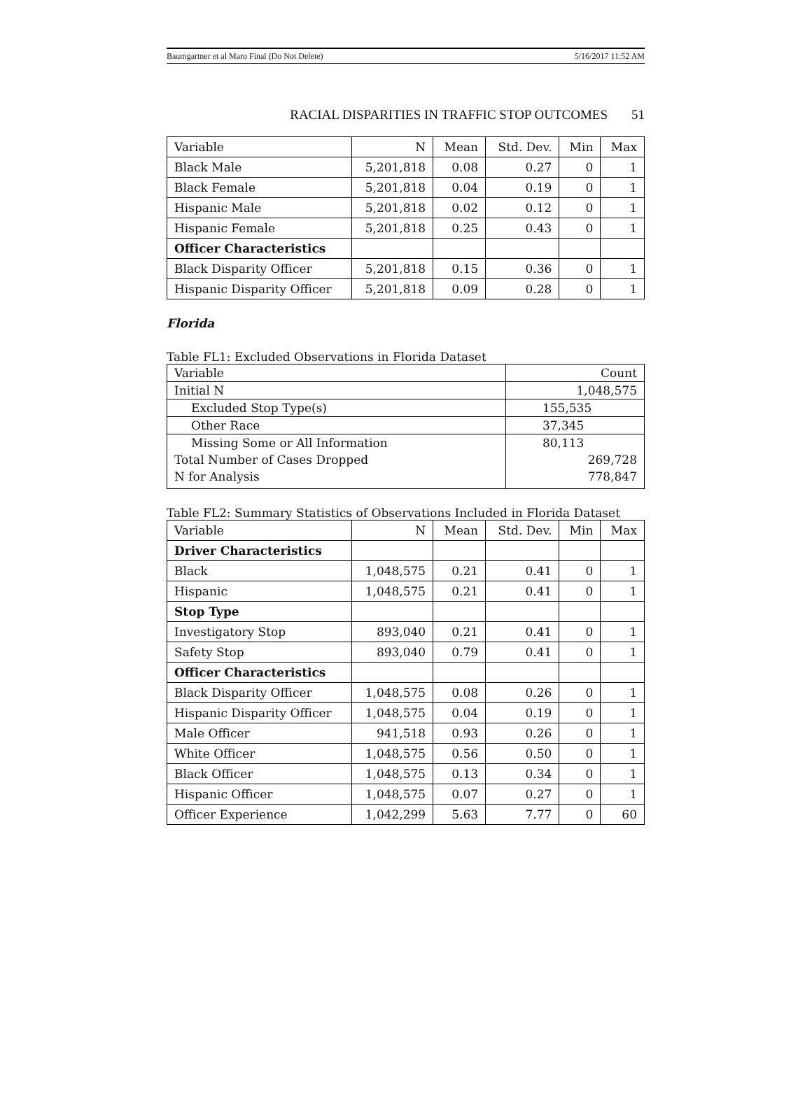Baumgartner et al Maro Final (Do Not Delete) 5/16/2017 11:52 AM
RACIAL DISPARITIES IN TRAFFIC STOP OUTCOMES 51
| Variable | N | Mean | Std. Dev. | Min | Max |
| --- | --- | --- | --- | --- | --- |
| Black Male | 5,201,818 | 0.08 | 0.27 | 0 | 1 |
| Black Female | 5,201,818 | 0.04 | 0.19 | 0 | 1 |
| Hispanic Male | 5,201,818 | 0.02 | 0.12 | 0 | 1 |
| Hispanic Female | 5,201,818 | 0.25 | 0.43 | 0 | 1 |
| Officer Characteristics | | | | | |
| Black Disparity Officer | 5,201,818 | 0.15 | 0.36 | 0 | 1 |
| Hispanic Disparity Officer | 5,201,818 | 0.09 | 0.28 | 0 | 1 |
Florida
Table FL1: Excluded Observations in Florida Dataset
| Variable | Count |
| Initial N | 1,048,575 |
| Excluded Stop Type(s) | 155,535 |
| Other Race | 37,345 |
| Missing Some or All Information | 80,113 |
| Total Number of Cases Dropped | 269,728 |
| N for Analysis | 778,847 |
Table FL2: Summary Statistics of Observations Included in Florida Dataset
| Variable | N | Mean | Std. Dev. | Min | Max |
| --- | --- | --- | --- | --- | --- |
| Driver Characteristics | | | | | |
| Black | 1,048,575 | 0.21 | 0.41 | 0 | 1 |
| Hispanic | 1,048,575 | 0.21 | 0.41 | 0 | 1 |
| Stop Type | | | | | |
| Investigatory Stop | 893,040 | 0.21 | 0.41 | 0 | 1 |
| Safety Stop | 893,040 | 0.79 | 0.41 | 0 | 1 |
| Officer Characteristics | | | | | |
| Black Disparity Officer | 1,048,575 | 0.08 | 0.26 | 0 | 1 |
| Hispanic Disparity Officer | 1,048,575 | 0.04 | 0.19 | 0 | 1 |
| Male Officer | 941,518 | 0.93 | 0.26 | 0 | 1 |
| White Officer | 1,048,575 | 0.56 | 0.50 | 0 | 1 |
| Black Officer | 1,048,575 | 0.13 | 0.34 | 0 | 1 |
| Hispanic Officer | 1,048,575 | 0.07 | 0.27 | 0 | 1 |
| Officer Experience | 1,042,299 | 5.63 | 7.77 | 0 | 60 |